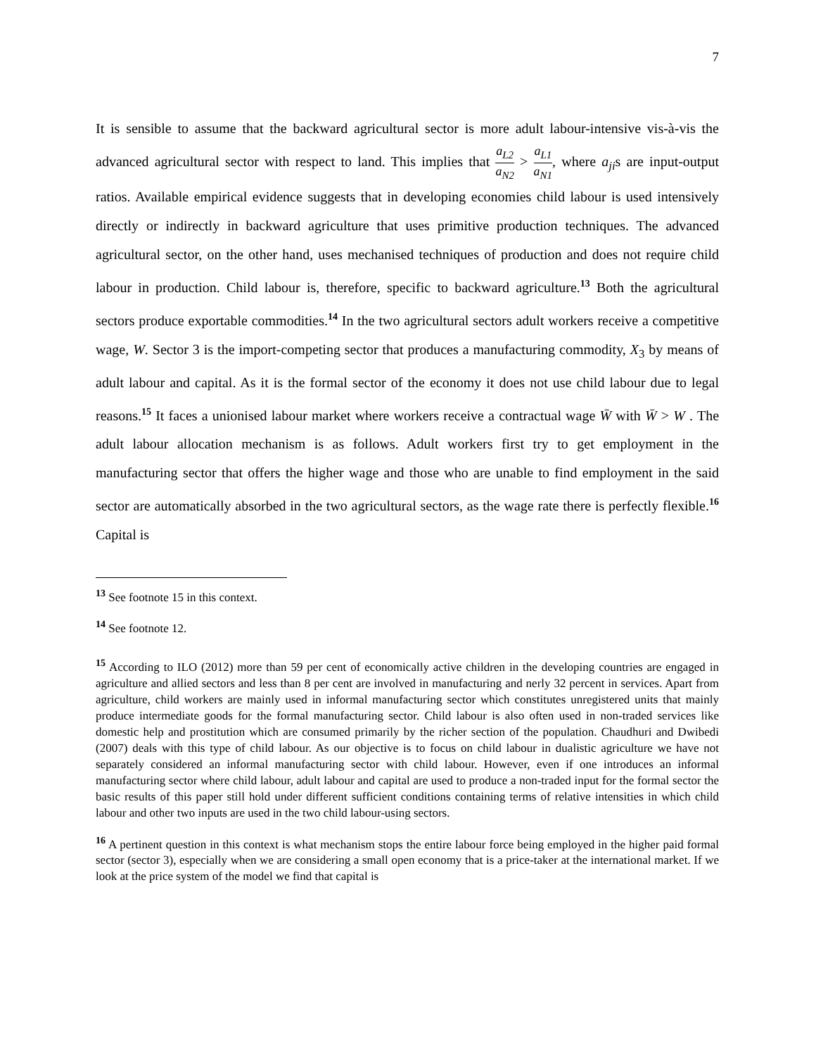7
It is sensible to assume that the backward agricultural sector is more adult labour-intensive vis-à-vis the advanced agricultural sector with respect to land. This implies that a<sub>L2</sub> a<sub>N2</sub> > a<sub>L1</sub> a<sub>N1</sub>, where a<sub>ji</sub>s are input-output ratios. Available empirical evidence suggests that in developing economies child labour is used intensively directly or indirectly in backward agriculture that uses primitive production techniques. The advanced agricultural sector, on the other hand, uses mechanised techniques of production and does not require child labour in production. Child labour is, therefore, specific to backward agriculture.<sup>13</sup> Both the agricultural sectors produce exportable commodities.<sup>14</sup> In the two agricultural sectors adult workers receive a competitive wage, W. Sector 3 is the import-competing sector that produces a manufacturing commodity, X<sub>3</sub> by means of adult labour and capital. As it is the formal sector of the economy it does not use child labour due to legal reasons.<sup>15</sup> It faces a unionised labour market where workers receive a contractual wage W̄ with W̄ > W . The adult labour allocation mechanism is as follows. Adult workers first try to get employment in the manufacturing sector that offers the higher wage and those who are unable to find employment in the said sector are automatically absorbed in the two agricultural sectors, as the wage rate there is perfectly flexible.<sup>16</sup> Capital is
<sup>13</sup> See footnote 15 in this context.
<sup>14</sup> See footnote 12.
<sup>15</sup> According to ILO (2012) more than 59 per cent of economically active children in the developing countries are engaged in agriculture and allied sectors and less than 8 per cent are involved in manufacturing and nerly 32 percent in services. Apart from agriculture, child workers are mainly used in informal manufacturing sector which constitutes unregistered units that mainly produce intermediate goods for the formal manufacturing sector. Child labour is also often used in non-traded services like domestic help and prostitution which are consumed primarily by the richer section of the population. Chaudhuri and Dwibedi (2007) deals with this type of child labour. As our objective is to focus on child labour in dualistic agriculture we have not separately considered an informal manufacturing sector with child labour. However, even if one introduces an informal manufacturing sector where child labour, adult labour and capital are used to produce a non-traded input for the formal sector the basic results of this paper still hold under different sufficient conditions containing terms of relative intensities in which child labour and other two inputs are used in the two child labour-using sectors.
<sup>16</sup> A pertinent question in this context is what mechanism stops the entire labour force being employed in the higher paid formal sector (sector 3), especially when we are considering a small open economy that is a price-taker at the international market. If we look at the price system of the model we find that capital is